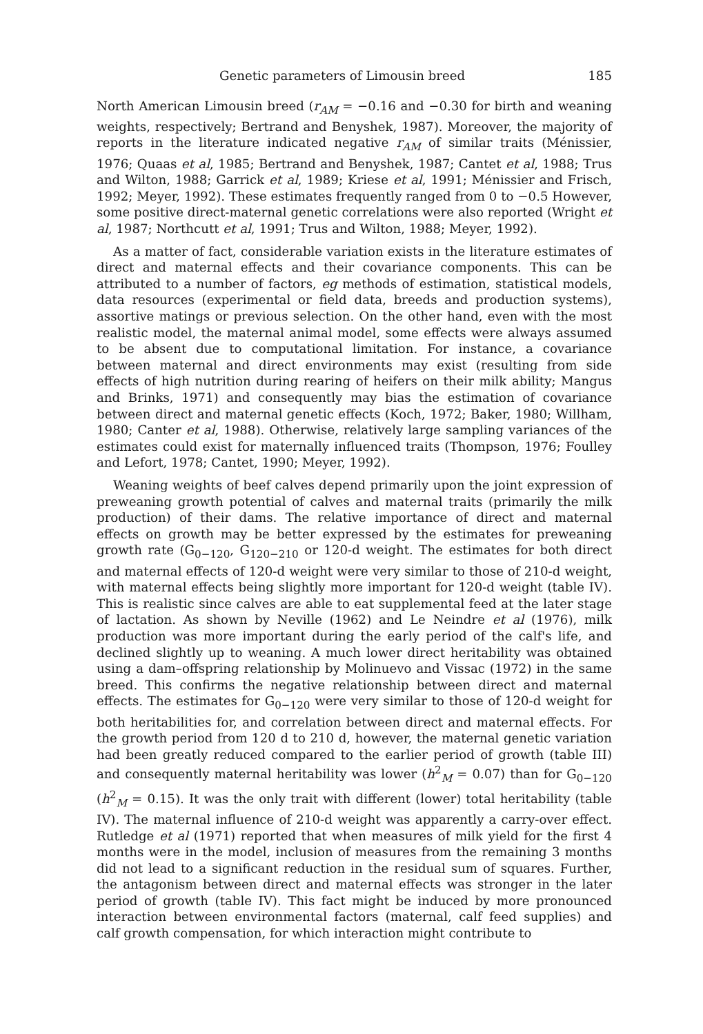Genetic parameters of Limousin breed 185
North American Limousin breed (r<sub>AM</sub> = −0.16 and −0.30 for birth and weaning weights, respectively; Bertrand and Benyshek, 1987). Moreover, the majority of reports in the literature indicated negative r<sub>AM</sub> of similar traits (Ménissier, 1976; Quaas et al, 1985; Bertrand and Benyshek, 1987; Cantet et al, 1988; Trus and Wilton, 1988; Garrick et al, 1989; Kriese et al, 1991; Ménissier and Frisch, 1992; Meyer, 1992). These estimates frequently ranged from 0 to −0.5 However, some positive direct-maternal genetic correlations were also reported (Wright et al, 1987; Northcutt et al, 1991; Trus and Wilton, 1988; Meyer, 1992).
As a matter of fact, considerable variation exists in the literature estimates of direct and maternal effects and their covariance components. This can be attributed to a number of factors, eg methods of estimation, statistical models, data resources (experimental or field data, breeds and production systems), assortive matings or previous selection. On the other hand, even with the most realistic model, the maternal animal model, some effects were always assumed to be absent due to computational limitation. For instance, a covariance between maternal and direct environments may exist (resulting from side effects of high nutrition during rearing of heifers on their milk ability; Mangus and Brinks, 1971) and consequently may bias the estimation of covariance between direct and maternal genetic effects (Koch, 1972; Baker, 1980; Willham, 1980; Canter et al, 1988). Otherwise, relatively large sampling variances of the estimates could exist for maternally influenced traits (Thompson, 1976; Foulley and Lefort, 1978; Cantet, 1990; Meyer, 1992).
Weaning weights of beef calves depend primarily upon the joint expression of preweaning growth potential of calves and maternal traits (primarily the milk production) of their dams. The relative importance of direct and maternal effects on growth may be better expressed by the estimates for preweaning growth rate (G<sub>0−120</sub>, G<sub>120−210</sub> or 120-d weight. The estimates for both direct and maternal effects of 120-d weight were very similar to those of 210-d weight, with maternal effects being slightly more important for 120-d weight (table IV). This is realistic since calves are able to eat supplemental feed at the later stage of lactation. As shown by Neville (1962) and Le Neindre et al (1976), milk production was more important during the early period of the calf's life, and declined slightly up to weaning. A much lower direct heritability was obtained using a dam–offspring relationship by Molinuevo and Vissac (1972) in the same breed. This confirms the negative relationship between direct and maternal effects. The estimates for G<sub>0−120</sub> were very similar to those of 120-d weight for both heritabilities for, and correlation between direct and maternal effects. For the growth period from 120 d to 210 d, however, the maternal genetic variation had been greatly reduced compared to the earlier period of growth (table III) and consequently maternal heritability was lower (h<sup>2</sup><sub>M</sub> = 0.07) than for G<sub>0−120</sub> (h<sup>2</sup><sub>M</sub> = 0.15). It was the only trait with different (lower) total heritability (table IV). The maternal influence of 210-d weight was apparently a carry-over effect. Rutledge et al (1971) reported that when measures of milk yield for the first 4 months were in the model, inclusion of measures from the remaining 3 months did not lead to a significant reduction in the residual sum of squares. Further, the antagonism between direct and maternal effects was stronger in the later period of growth (table IV). This fact might be induced by more pronounced interaction between environmental factors (maternal, calf feed supplies) and calf growth compensation, for which interaction might contribute to